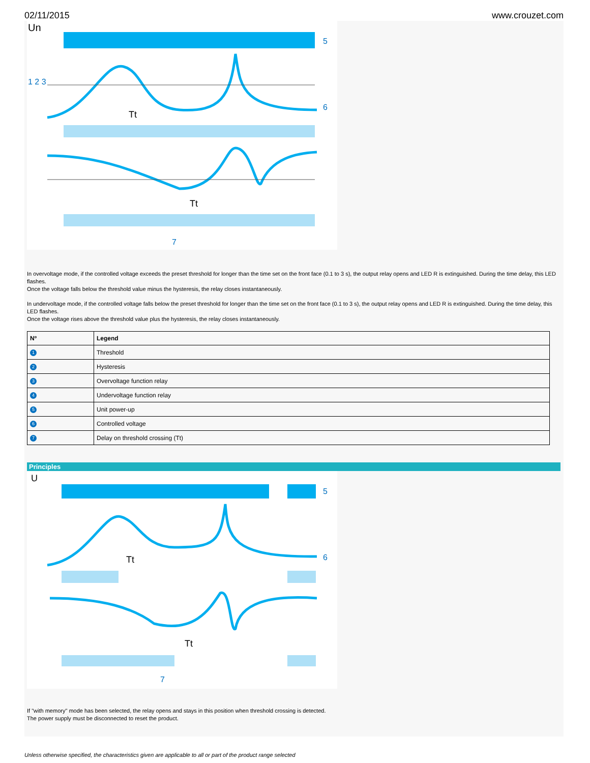02/11/2015 www.crouzet.com
Un
Tt
Tt
1 2 3
5
6
7
In overvoltage mode, if the controlled voltage exceeds the preset threshold for longer than the time set on the front face (0.1 to 3 s), the output relay opens and LED R is extinguished. During the time delay, this LED flashes.
Once the voltage falls below the threshold value minus the hysteresis, the relay closes instantaneously.
In undervoltage mode, if the controlled voltage falls below the preset threshold for longer than the time set on the front face (0.1 to 3 s), the output relay opens and LED R is extinguished. During the time delay, this LED flashes.
Once the voltage rises above the threshold value plus the hysteresis, the relay closes instantaneously.
| Nº | Legend |
| --- | --- |
| 1 | Threshold |
| 2 | Hysteresis |
| 3 | Overvoltage function relay |
| 4 | Undervoltage function relay |
| 5 | Unit power-up |
| 6 | Controlled voltage |
| 7 | Delay on threshold crossing (Tt) |
Principles
U
Tt
Tt
5
6
7
If "with memory" mode has been selected, the relay opens and stays in this position when threshold crossing is detected.
The power supply must be disconnected to reset the product.
Unless otherwise specified, the characteristics given are applicable to all or part of the product range selected